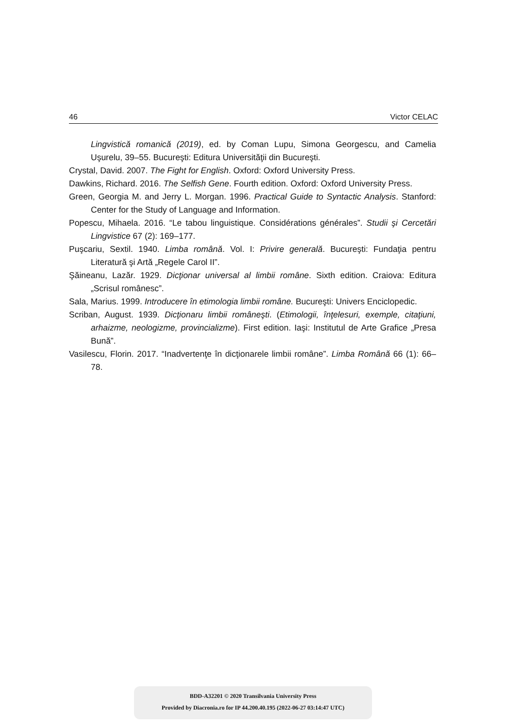46 Victor CELAC
Lingvistică romanică (2019), ed. by Coman Lupu, Simona Georgescu, and Camelia Uşurelu, 39–55. Bucureşti: Editura Universităţii din Bucureşti.
Crystal, David. 2007. The Fight for English. Oxford: Oxford University Press.
Dawkins, Richard. 2016. The Selfish Gene. Fourth edition. Oxford: Oxford University Press.
Green, Georgia M. and Jerry L. Morgan. 1996. Practical Guide to Syntactic Analysis. Stanford: Center for the Study of Language and Information.
Popescu, Mihaela. 2016. “Le tabou linguistique. Considérations générales”. Studii şi Cercetări Lingvistice 67 (2): 169–177.
Puşcariu, Sextil. 1940. Limba română. Vol. I: Privire generală. Bucureşti: Fundaţia pentru Literatură şi Artă „Regele Carol II”.
Şăineanu, Lazăr. 1929. Dicţionar universal al limbii române. Sixth edition. Craiova: Editura „Scrisul românesc”.
Sala, Marius. 1999. Introducere în etimologia limbii române. Bucureşti: Univers Enciclopedic.
Scriban, August. 1939. Dicţionaru limbii româneşti. (Etimologii, înţelesuri, exemple, citaţiuni, arhaizme, neologizme, provincializme). First edition. Iaşi: Institutul de Arte Grafice „Presa Bună”.
Vasilescu, Florin. 2017. “Inadvertenţe în dicţionarele limbii române”. Limba Română 66 (1): 66–78.
BDD-A32201 © 2020 Transilvania University Press
Provided by Diacronia.ro for IP 44.200.40.195 (2022-06-27 03:14:47 UTC)